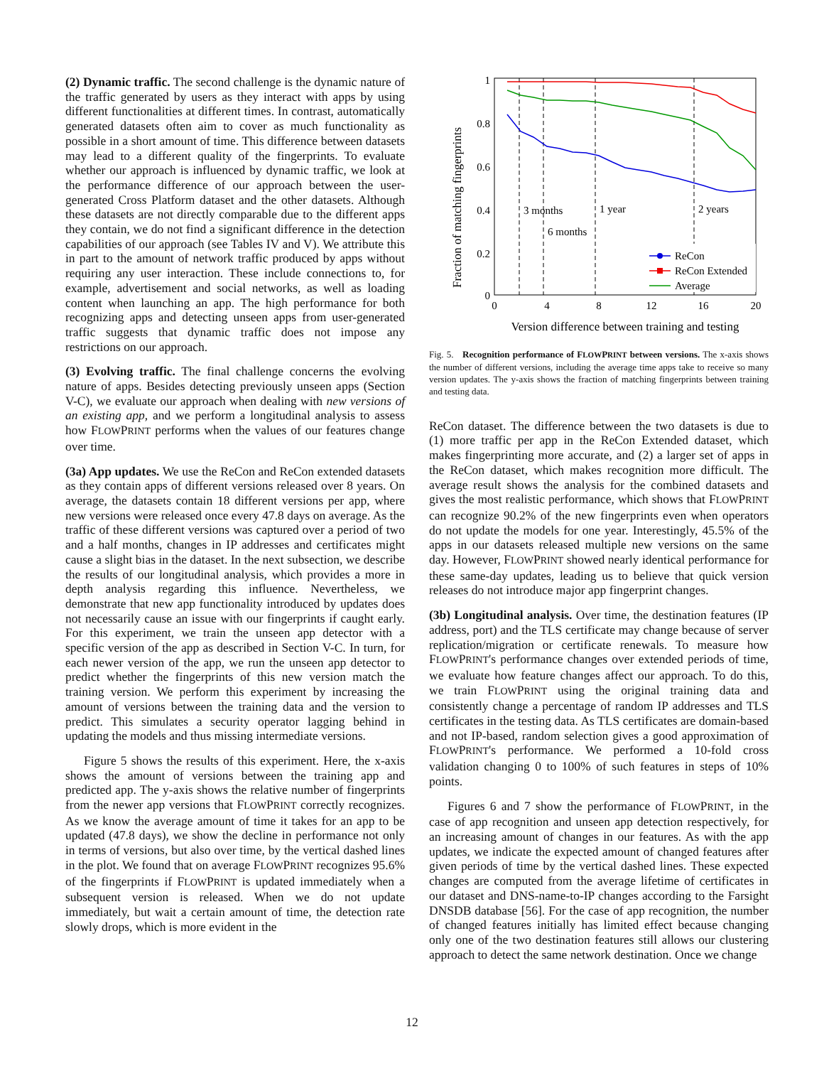(2) Dynamic traffic. The second challenge is the dynamic nature of the traffic generated by users as they interact with apps by using different functionalities at different times. In contrast, automatically generated datasets often aim to cover as much functionality as possible in a short amount of time. This difference between datasets may lead to a different quality of the fingerprints. To evaluate whether our approach is influenced by dynamic traffic, we look at the performance difference of our approach between the user-generated Cross Platform dataset and the other datasets. Although these datasets are not directly comparable due to the different apps they contain, we do not find a significant difference in the detection capabilities of our approach (see Tables IV and V). We attribute this in part to the amount of network traffic produced by apps without requiring any user interaction. These include connections to, for example, advertisement and social networks, as well as loading content when launching an app. The high performance for both recognizing apps and detecting unseen apps from user-generated traffic suggests that dynamic traffic does not impose any restrictions on our approach.
(3) Evolving traffic. The final challenge concerns the evolving nature of apps. Besides detecting previously unseen apps (Section V-C), we evaluate our approach when dealing with new versions of an existing app, and we perform a longitudinal analysis to assess how FLOWPRINT performs when the values of our features change over time.
(3a) App updates. We use the ReCon and ReCon extended datasets as they contain apps of different versions released over 8 years. On average, the datasets contain 18 different versions per app, where new versions were released once every 47.8 days on average. As the traffic of these different versions was captured over a period of two and a half months, changes in IP addresses and certificates might cause a slight bias in the dataset. In the next subsection, we describe the results of our longitudinal analysis, which provides a more in depth analysis regarding this influence. Nevertheless, we demonstrate that new app functionality introduced by updates does not necessarily cause an issue with our fingerprints if caught early. For this experiment, we train the unseen app detector with a specific version of the app as described in Section V-C. In turn, for each newer version of the app, we run the unseen app detector to predict whether the fingerprints of this new version match the training version. We perform this experiment by increasing the amount of versions between the training data and the version to predict. This simulates a security operator lagging behind in updating the models and thus missing intermediate versions.
Figure 5 shows the results of this experiment. Here, the x-axis shows the amount of versions between the training app and predicted app. The y-axis shows the relative number of fingerprints from the newer app versions that FLOWPRINT correctly recognizes. As we know the average amount of time it takes for an app to be updated (47.8 days), we show the decline in performance not only in terms of versions, but also over time, by the vertical dashed lines in the plot. We found that on average FLOWPRINT recognizes 95.6% of the fingerprints if FLOWPRINT is updated immediately when a subsequent version is released. When we do not update immediately, but wait a certain amount of time, the detection rate slowly drops, which is more evident in the
Fraction of matching fingerprints
1
0.8
0.6
0.4
0.2
0
0
4
8
12
16
20
Version difference between training and testing
3 months
6 months
1 year
2 years
ReCon
ReCon Extended
Average
Fig. 5. Recognition performance of FLOWPRINT between versions. The x-axis shows the number of different versions, including the average time apps take to receive so many version updates. The y-axis shows the fraction of matching fingerprints between training and testing data.
ReCon dataset. The difference between the two datasets is due to (1) more traffic per app in the ReCon Extended dataset, which makes fingerprinting more accurate, and (2) a larger set of apps in the ReCon dataset, which makes recognition more difficult. The average result shows the analysis for the combined datasets and gives the most realistic performance, which shows that FLOWPRINT can recognize 90.2% of the new fingerprints even when operators do not update the models for one year. Interestingly, 45.5% of the apps in our datasets released multiple new versions on the same day. However, FLOWPRINT showed nearly identical performance for these same-day updates, leading us to believe that quick version releases do not introduce major app fingerprint changes.
(3b) Longitudinal analysis. Over time, the destination features (IP address, port) and the TLS certificate may change because of server replication/migration or certificate renewals. To measure how FLOWPRINT's performance changes over extended periods of time, we evaluate how feature changes affect our approach. To do this, we train FLOWPRINT using the original training data and consistently change a percentage of random IP addresses and TLS certificates in the testing data. As TLS certificates are domain-based and not IP-based, random selection gives a good approximation of FLOWPRINT's performance. We performed a 10-fold cross validation changing 0 to 100% of such features in steps of 10% points.
Figures 6 and 7 show the performance of FLOWPRINT, in the case of app recognition and unseen app detection respectively, for an increasing amount of changes in our features. As with the app updates, we indicate the expected amount of changed features after given periods of time by the vertical dashed lines. These expected changes are computed from the average lifetime of certificates in our dataset and DNS-name-to-IP changes according to the Farsight DNSDB database [56]. For the case of app recognition, the number of changed features initially has limited effect because changing only one of the two destination features still allows our clustering approach to detect the same network destination. Once we change
12